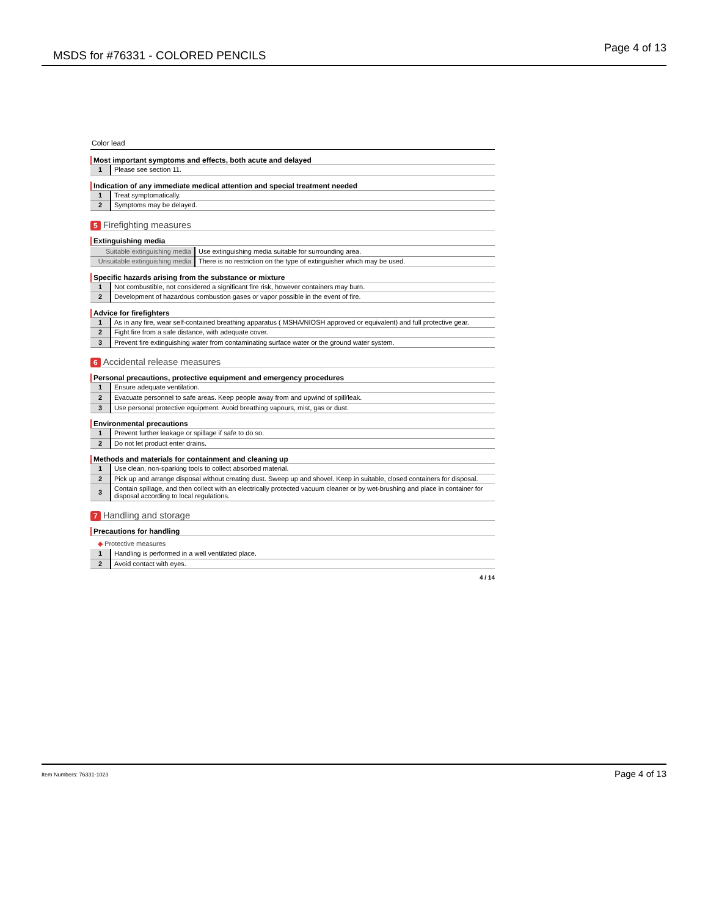MSDS for #76331 - COLORED PENCILS Page 4 of 13
Color lead
Most important symptoms and effects, both acute and delayed
| 1 | Please see section 11. |
Indication of any immediate medical attention and special treatment needed
| 1 | Treat symptomatically. |
| 2 | Symptoms may be delayed. |
5 Firefighting measures
Extinguishing media
| Suitable extinguishing media | Use extinguishing media suitable for surrounding area. |
| Unsuitable extinguishing media | There is no restriction on the type of extinguisher which may be used. |
Specific hazards arising from the substance or mixture
| 1 | Not combustible, not considered a significant fire risk, however containers may burn. |
| 2 | Development of hazardous combustion gases or vapor possible in the event of fire. |
Advice for firefighters
| 1 | As in any fire, wear self-contained breathing apparatus ( MSHA/NIOSH approved or equivalent) and full protective gear. |
| 2 | Fight fire from a safe distance, with adequate cover. |
| 3 | Prevent fire extinguishing water from contaminating surface water or the ground water system. |
6 Accidental release measures
Personal precautions, protective equipment and emergency procedures
| 1 | Ensure adequate ventilation. |
| 2 | Evacuate personnel to safe areas. Keep people away from and upwind of spill/leak. |
| 3 | Use personal protective equipment. Avoid breathing vapours, mist, gas or dust. |
Environmental precautions
| 1 | Prevent further leakage or spillage if safe to do so. |
| 2 | Do not let product enter drains. |
Methods and materials for containment and cleaning up
| 1 | Use clean, non-sparking tools to collect absorbed material. |
| 2 | Pick up and arrange disposal without creating dust. Sweep up and shovel. Keep in suitable, closed containers for disposal. |
| 3 | Contain spillage, and then collect with an electrically protected vacuum cleaner or by wet-brushing and place in container for disposal according to local regulations. |
7 Handling and storage
Precautions for handling
◆ Protective measures
| 1 | Handling is performed in a well ventilated place. |
| 2 | Avoid contact with eyes. |
4 / 14
Item Numbers: 76331-1023 Page 4 of 13